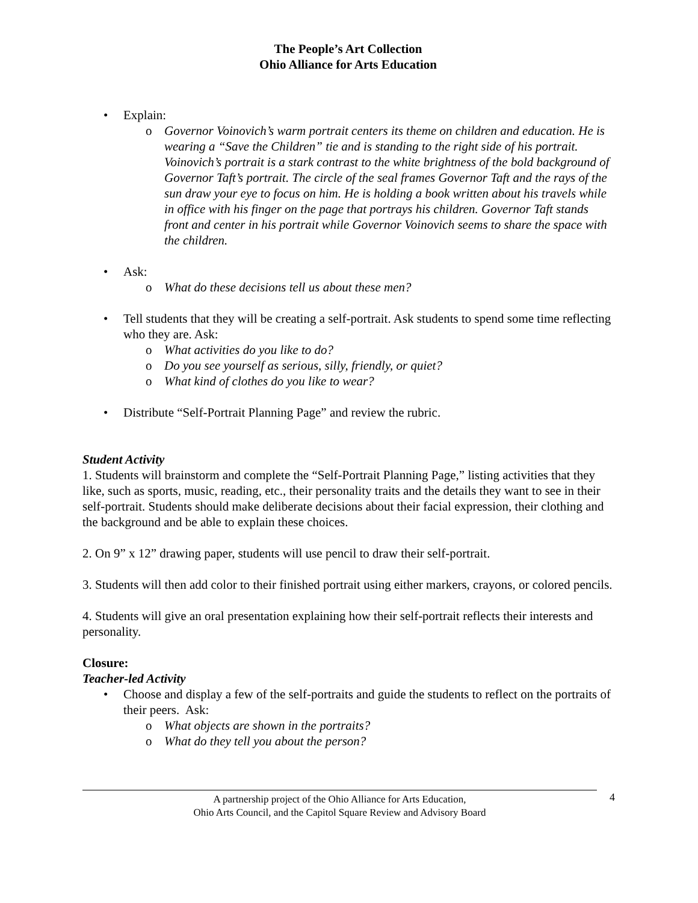The People’s Art Collection
Ohio Alliance for Arts Education
• Explain:
o Governor Voinovich’s warm portrait centers its theme on children and education. He is wearing a “Save the Children” tie and is standing to the right side of his portrait. Voinovich’s portrait is a stark contrast to the white brightness of the bold background of Governor Taft’s portrait. The circle of the seal frames Governor Taft and the rays of the sun draw your eye to focus on him. He is holding a book written about his travels while in office with his finger on the page that portrays his children. Governor Taft stands front and center in his portrait while Governor Voinovich seems to share the space with the children.
• Ask:
o What do these decisions tell us about these men?
• Tell students that they will be creating a self-portrait. Ask students to spend some time reflecting who they are. Ask:
o What activities do you like to do?
o Do you see yourself as serious, silly, friendly, or quiet?
o What kind of clothes do you like to wear?
• Distribute “Self-Portrait Planning Page” and review the rubric.
Student Activity
1. Students will brainstorm and complete the “Self-Portrait Planning Page,” listing activities that they like, such as sports, music, reading, etc., their personality traits and the details they want to see in their self-portrait. Students should make deliberate decisions about their facial expression, their clothing and the background and be able to explain these choices.
2. On 9” x 12” drawing paper, students will use pencil to draw their self-portrait.
3. Students will then add color to their finished portrait using either markers, crayons, or colored pencils.
4. Students will give an oral presentation explaining how their self-portrait reflects their interests and personality.
Closure:
Teacher-led Activity
• Choose and display a few of the self-portraits and guide the students to reflect on the portraits of their peers. Ask:
o What objects are shown in the portraits?
o What do they tell you about the person?
A partnership project of the Ohio Alliance for Arts Education,
Ohio Arts Council, and the Capitol Square Review and Advisory Board
4